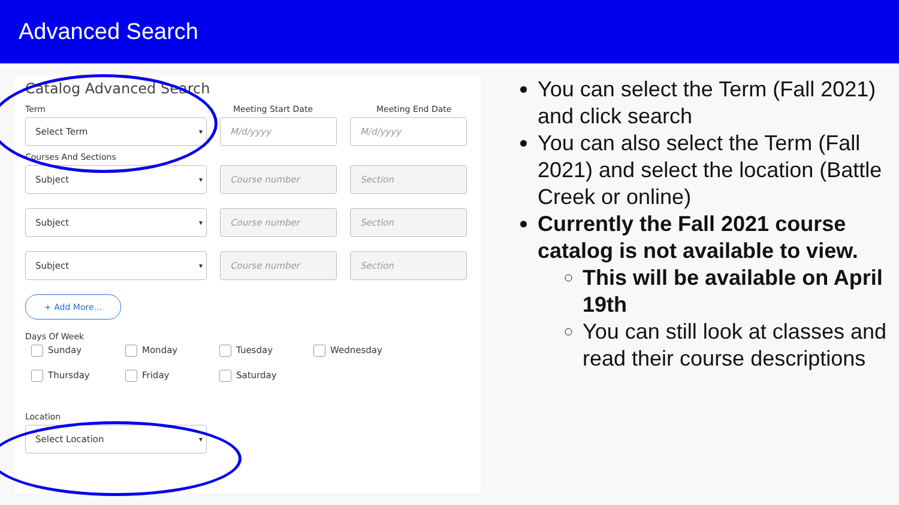Advanced Search
Catalog Advanced Search
Term Meeting Start Date Meeting End Date
Select Term M/d/yyyy M/d/yyyy
Courses And Sections
Subject Course number Section
Subject Course number Section
Subject Course number Section
+ Add More...
Days Of Week
Sunday Monday Tuesday Wednesday Thursday Friday Saturday
Location
Select Location
You can select the Term (Fall 2021) and click search
You can also select the Term (Fall 2021) and select the location (Battle Creek or online)
Currently the Fall 2021 course catalog is not available to view.
This will be available on April 19th
You can still look at classes and read their course descriptions